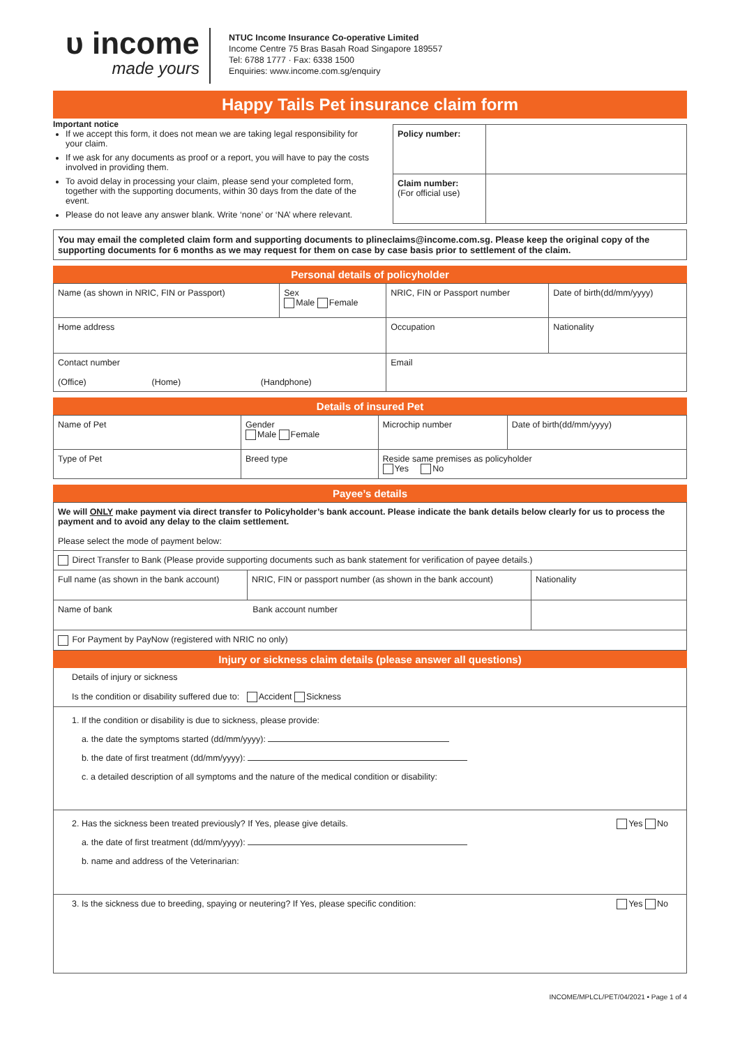ᴜ income
made yours
NTUC Income Insurance Co-operative Limited
Income Centre 75 Bras Basah Road Singapore 189557
Tel: 6788 1777 · Fax: 6338 1500
Enquiries: www.income.com.sg/enquiry
Happy Tails Pet insurance claim form
Important notice
If we accept this form, it does not mean we are taking legal responsibility for your claim.
If we ask for any documents as proof or a report, you will have to pay the costs involved in providing them.
To avoid delay in processing your claim, please send your completed form, together with the supporting documents, within 30 days from the date of the event.
Please do not leave any answer blank. Write ‘none’ or ‘NA’ where relevant.
| Policy number: | |
| Claim number: (For official use) | |
You may email the completed claim form and supporting documents to plineclaims@income.com.sg. Please keep the original copy of the supporting documents for 6 months as we may request for them on case by case basis prior to settlement of the claim.
Personal details of policyholder
| Name (as shown in NRIC, FIN or Passport) | Sex Male Female | NRIC, FIN or Passport number | Date of birth(dd/mm/yyyy) |
| Home address | | Occupation | Nationality |
| Contact number (Office) (Home) (Handphone) | | Email | |
Details of insured Pet
| Name of Pet | | Gender Male Female | Microchip number | Date of birth(dd/mm/yyyy) |
| Type of Pet | Breed type | | Reside same premises as policyholder Yes No | |
Payee’s details
| We will ONLY make payment via direct transfer to Policyholder’s bank account. Please indicate the bank details below clearly for us to process the payment and to avoid any delay to the claim settlement. Please select the mode of payment below: | | |
| Direct Transfer to Bank (Please provide supporting documents such as bank statement for verification of payee details.) | | |
| Full name (as shown in the bank account) | NRIC, FIN or passport number (as shown in the bank account) | Nationality |
| Name of bank Bank account number | | |
| For Payment by PayNow (registered with NRIC no only) | | |
Injury or sickness claim details (please answer all questions)
Details of injury or sickness
Is the condition or disability suffered due to: Accident Sickness
1. If the condition or disability is due to sickness, please provide:
a. the date the symptoms started (dd/mm/yyyy):
b. the date of first treatment (dd/mm/yyyy):
c. a detailed description of all symptoms and the nature of the medical condition or disability:
Yes No 2. Has the sickness been treated previously? If Yes, please give details.
a. the date of first treatment (dd/mm/yyyy):
b. name and address of the Veterinarian:
Yes No 3. Is the sickness due to breeding, spaying or neutering? If Yes, please specific condition:
INCOME/MPLCL/PET/04/2021 • Page 1 of 4